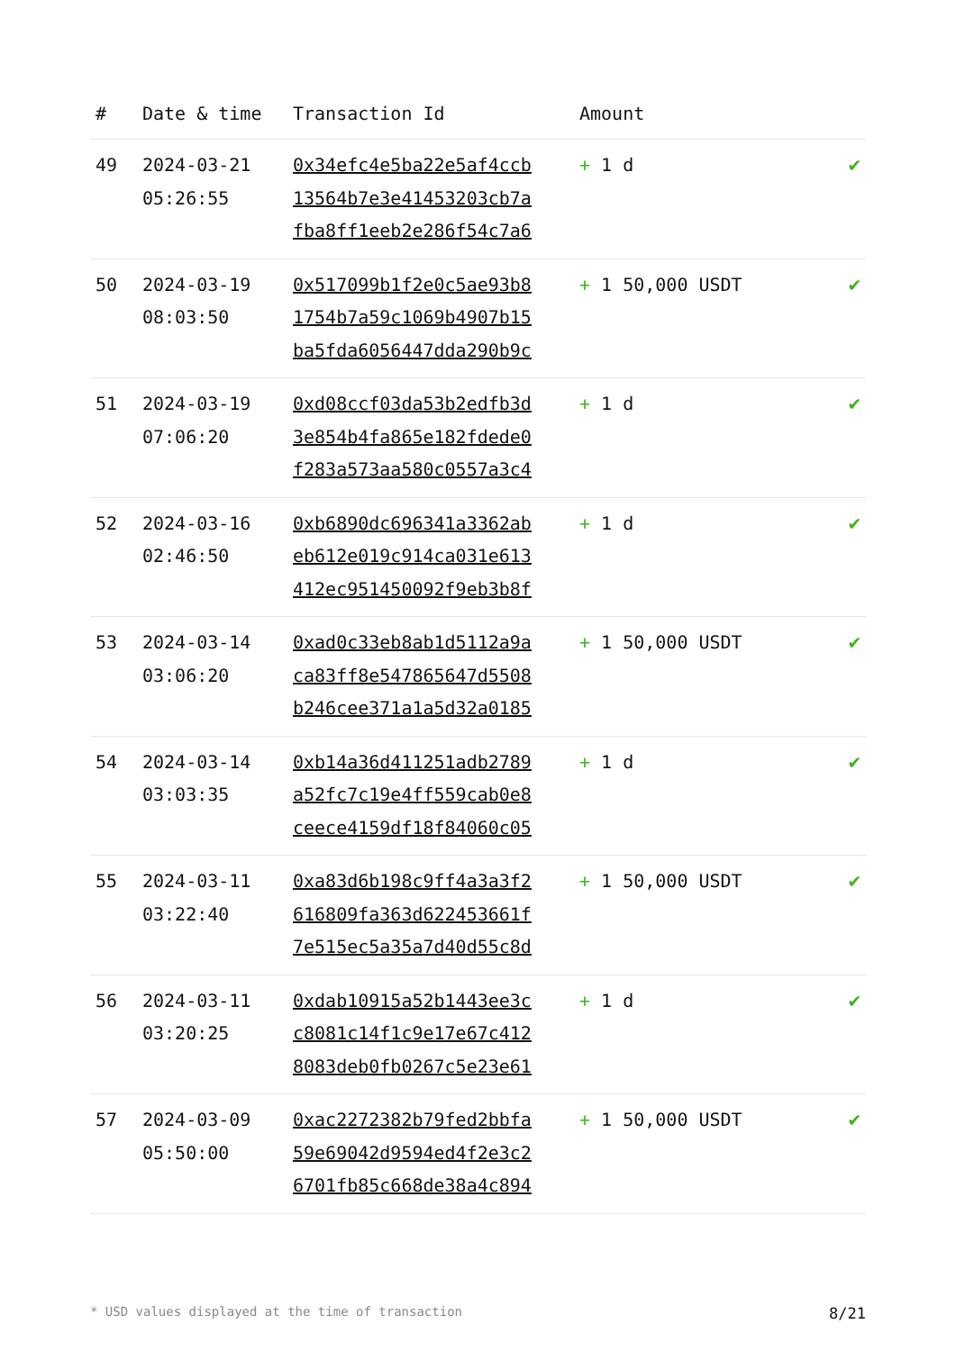| # | Date & time | Transaction Id | Amount | |
| --- | --- | --- | --- | --- |
| 49 | 2024-03-21 05:26:55 | 0x34efc4e5ba22e5af4ccb 13564b7e3e41453203cb7a fba8ff1eeb2e286f54c7a6 | + 1 d | ✔ |
| 50 | 2024-03-19 08:03:50 | 0x517099b1f2e0c5ae93b8 1754b7a59c1069b4907b15 ba5fda6056447dda290b9c | + 1 50,000 USDT | ✔ |
| 51 | 2024-03-19 07:06:20 | 0xd08ccf03da53b2edfb3d 3e854b4fa865e182fdede0 f283a573aa580c0557a3c4 | + 1 d | ✔ |
| 52 | 2024-03-16 02:46:50 | 0xb6890dc696341a3362ab eb612e019c914ca031e613 412ec951450092f9eb3b8f | + 1 d | ✔ |
| 53 | 2024-03-14 03:06:20 | 0xad0c33eb8ab1d5112a9a ca83ff8e547865647d5508 b246cee371a1a5d32a0185 | + 1 50,000 USDT | ✔ |
| 54 | 2024-03-14 03:03:35 | 0xb14a36d411251adb2789 a52fc7c19e4ff559cab0e8 ceece4159df18f84060c05 | + 1 d | ✔ |
| 55 | 2024-03-11 03:22:40 | 0xa83d6b198c9ff4a3a3f2 616809fa363d622453661f 7e515ec5a35a7d40d55c8d | + 1 50,000 USDT | ✔ |
| 56 | 2024-03-11 03:20:25 | 0xdab10915a52b1443ee3c c8081c14f1c9e17e67c412 8083deb0fb0267c5e23e61 | + 1 d | ✔ |
| 57 | 2024-03-09 05:50:00 | 0xac2272382b79fed2bbfa 59e69042d9594ed4f2e3c2 6701fb85c668de38a4c894 | + 1 50,000 USDT | ✔ |
* USD values displayed at the time of transaction 8/21